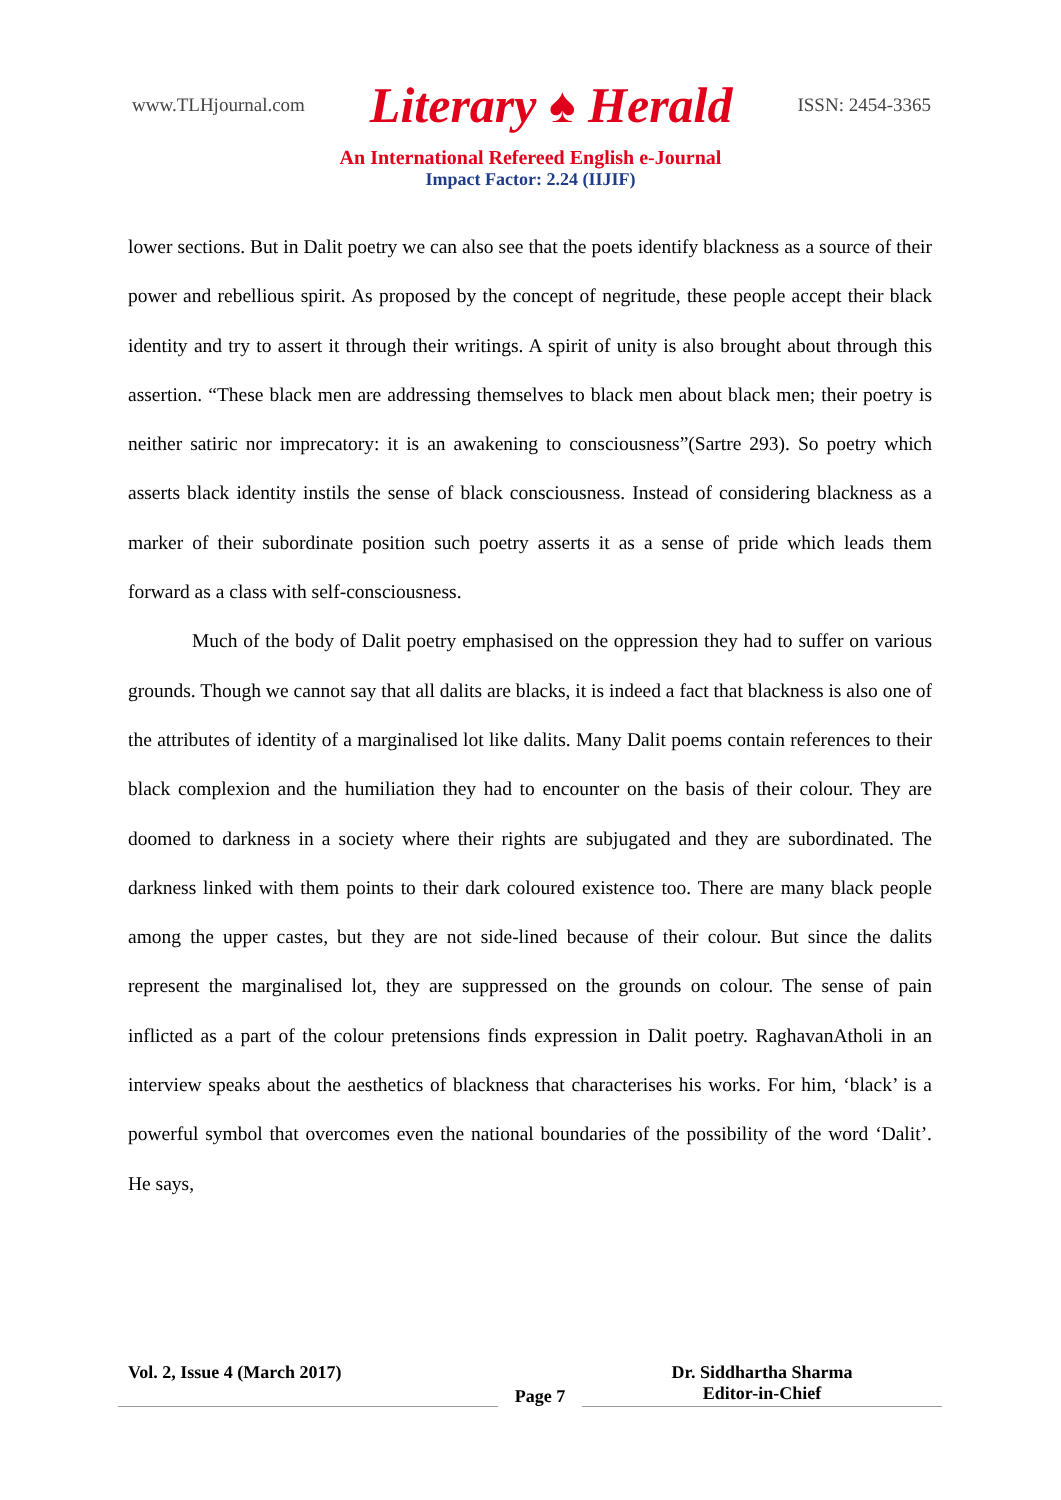www.TLHjournal.com Literary ♠ Herald ISSN: 2454-3365
An International Refereed English e-Journal
Impact Factor: 2.24 (IIJIF)
lower sections. But in Dalit poetry we can also see that the poets identify blackness as a source of their power and rebellious spirit. As proposed by the concept of negritude, these people accept their black identity and try to assert it through their writings. A spirit of unity is also brought about through this assertion. “These black men are addressing themselves to black men about black men; their poetry is neither satiric nor imprecatory: it is an awakening to consciousness”(Sartre 293). So poetry which asserts black identity instils the sense of black consciousness. Instead of considering blackness as a marker of their subordinate position such poetry asserts it as a sense of pride which leads them forward as a class with self-consciousness.
Much of the body of Dalit poetry emphasised on the oppression they had to suffer on various grounds. Though we cannot say that all dalits are blacks, it is indeed a fact that blackness is also one of the attributes of identity of a marginalised lot like dalits. Many Dalit poems contain references to their black complexion and the humiliation they had to encounter on the basis of their colour. They are doomed to darkness in a society where their rights are subjugated and they are subordinated. The darkness linked with them points to their dark coloured existence too. There are many black people among the upper castes, but they are not side-lined because of their colour. But since the dalits represent the marginalised lot, they are suppressed on the grounds on colour. The sense of pain inflicted as a part of the colour pretensions finds expression in Dalit poetry. RaghavanAtholi in an interview speaks about the aesthetics of blackness that characterises his works. For him, ‘black’ is a powerful symbol that overcomes even the national boundaries of the possibility of the word ‘Dalit’. He says,
Vol. 2, Issue 4 (March 2017)
Page 7
Dr. Siddhartha Sharma
Editor-in-Chief